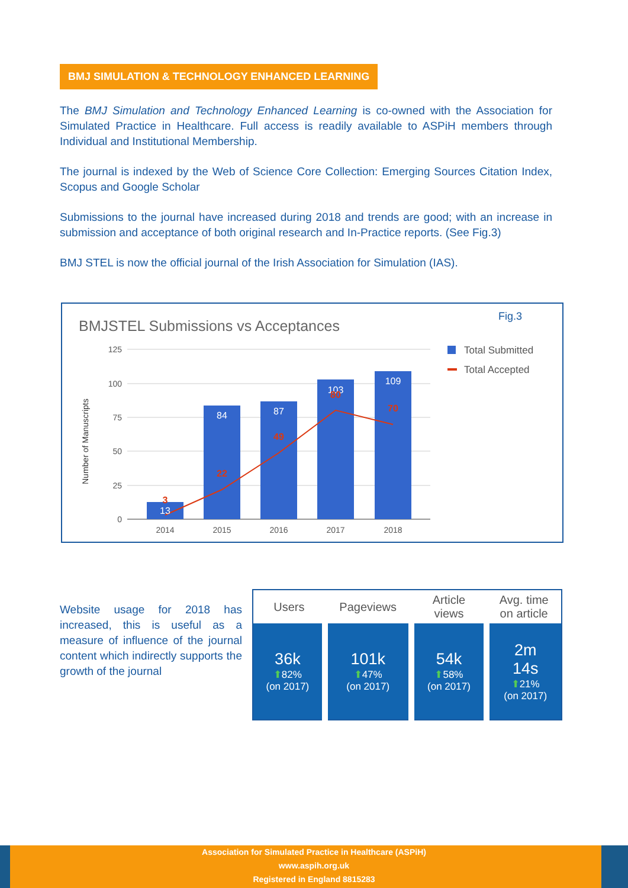BMJ SIMULATION & TECHNOLOGY ENHANCED LEARNING
The BMJ Simulation and Technology Enhanced Learning is co-owned with the Association for Simulated Practice in Healthcare. Full access is readily available to ASPiH members through Individual and Institutional Membership.
The journal is indexed by the Web of Science Core Collection: Emerging Sources Citation Index, Scopus and Google Scholar
Submissions to the journal have increased during 2018 and trends are good; with an increase in submission and acceptance of both original research and In-Practice reports. (See Fig.3)
BMJ STEL is now the official journal of the Irish Association for Simulation (IAS).
Fig.3
BMJSTEL Submissions vs Acceptances
125
100
75
50
25
0
Number of Manuscripts
13
84
87
103
109
3
22
49
80
70
2014
2015
2016
2017
2018
Total Submitted
Total Accepted
Website usage for 2018 has increased, this is useful as a measure of influence of the journal content which indirectly supports the growth of the journal
| Users | Pageviews | Article views | Avg. time on article |
| --- | --- | --- | --- |
| 36k ⬆ 82% (on 2017) | 101k ⬆ 47% (on 2017) | 54k ⬆ 58% (on 2017) | 2m 14s ⬆ 21% (on 2017) |
Association for Simulated Practice in Healthcare (ASPiH)
www.aspih.org.uk
Registered in England 8815283